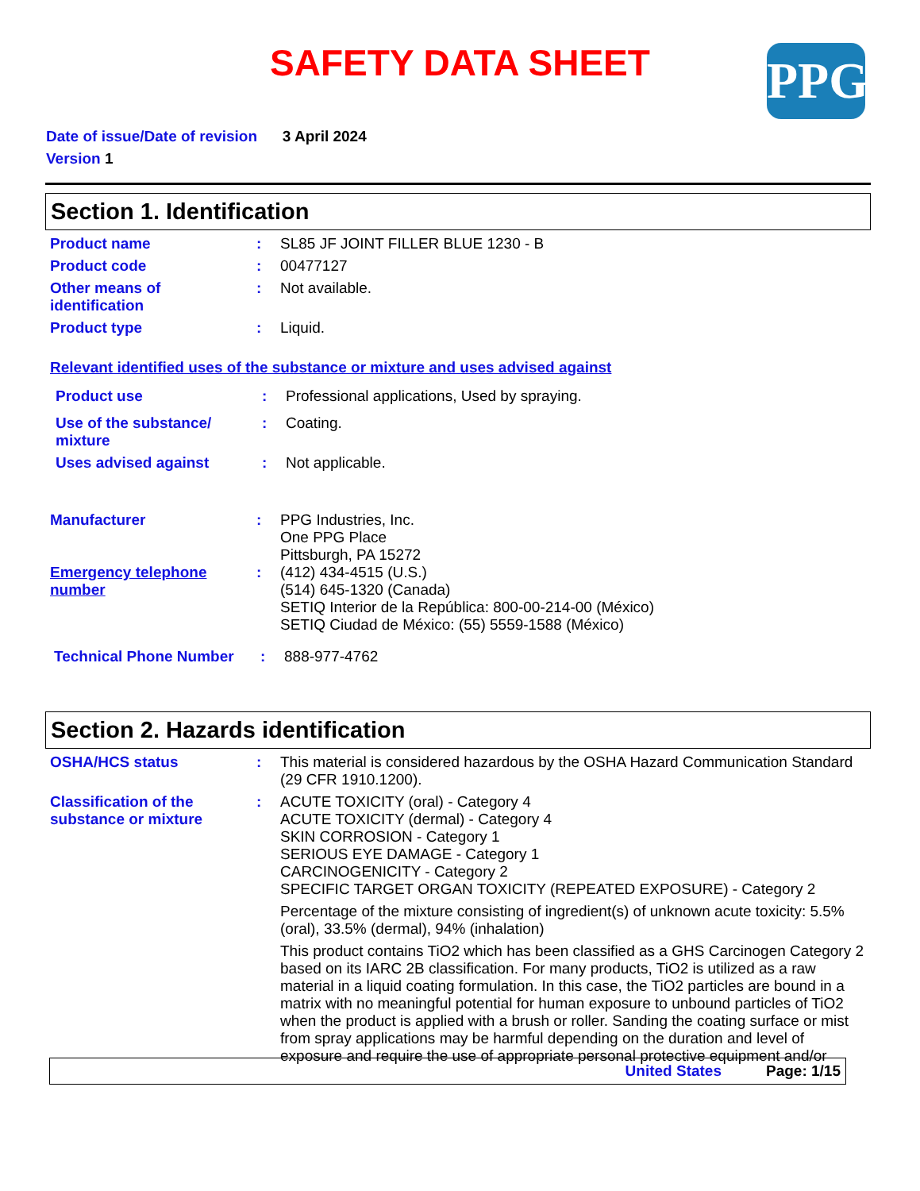SAFETY DATA SHEET
PPG
Date of issue/Date of revision 3 April 2024
Version 1
Section 1. Identification
Product name : SL85 JF JOINT FILLER BLUE 1230 - B
Product code : 00477127
Other means of identification
: Not available.
Product type : Liquid.
Relevant identified uses of the substance or mixture and uses advised against
Product use : Professional applications, Used by spraying.
Use of the substance/ mixture
: Coating.
Uses advised against : Not applicable.
Manufacturer : PPG Industries, Inc.
One PPG Place
Pittsburgh, PA 15272
Emergency telephone number
: (412) 434-4515 (U.S.)
(514) 645-1320 (Canada)
SETIQ Interior de la República: 800-00-214-00 (México)
SETIQ Ciudad de México: (55) 5559-1588 (México)
Technical Phone Number : 888-977-4762
Section 2. Hazards identification
OSHA/HCS status : This material is considered hazardous by the OSHA Hazard Communication Standard (29 CFR 1910.1200).
Classification of the substance or mixture
: ACUTE TOXICITY (oral) - Category 4
ACUTE TOXICITY (dermal) - Category 4
SKIN CORROSION - Category 1
SERIOUS EYE DAMAGE - Category 1
CARCINOGENICITY - Category 2
SPECIFIC TARGET ORGAN TOXICITY (REPEATED EXPOSURE) - Category 2
Percentage of the mixture consisting of ingredient(s) of unknown acute toxicity: 5.5% (oral), 33.5% (dermal), 94% (inhalation)
This product contains TiO2 which has been classified as a GHS Carcinogen Category 2 based on its IARC 2B classification. For many products, TiO2 is utilized as a raw material in a liquid coating formulation. In this case, the TiO2 particles are bound in a matrix with no meaningful potential for human exposure to unbound particles of TiO2 when the product is applied with a brush or roller. Sanding the coating surface or mist from spray applications may be harmful depending on the duration and level of exposure and require the use of appropriate personal protective equipment and/or
United States Page: 1/15